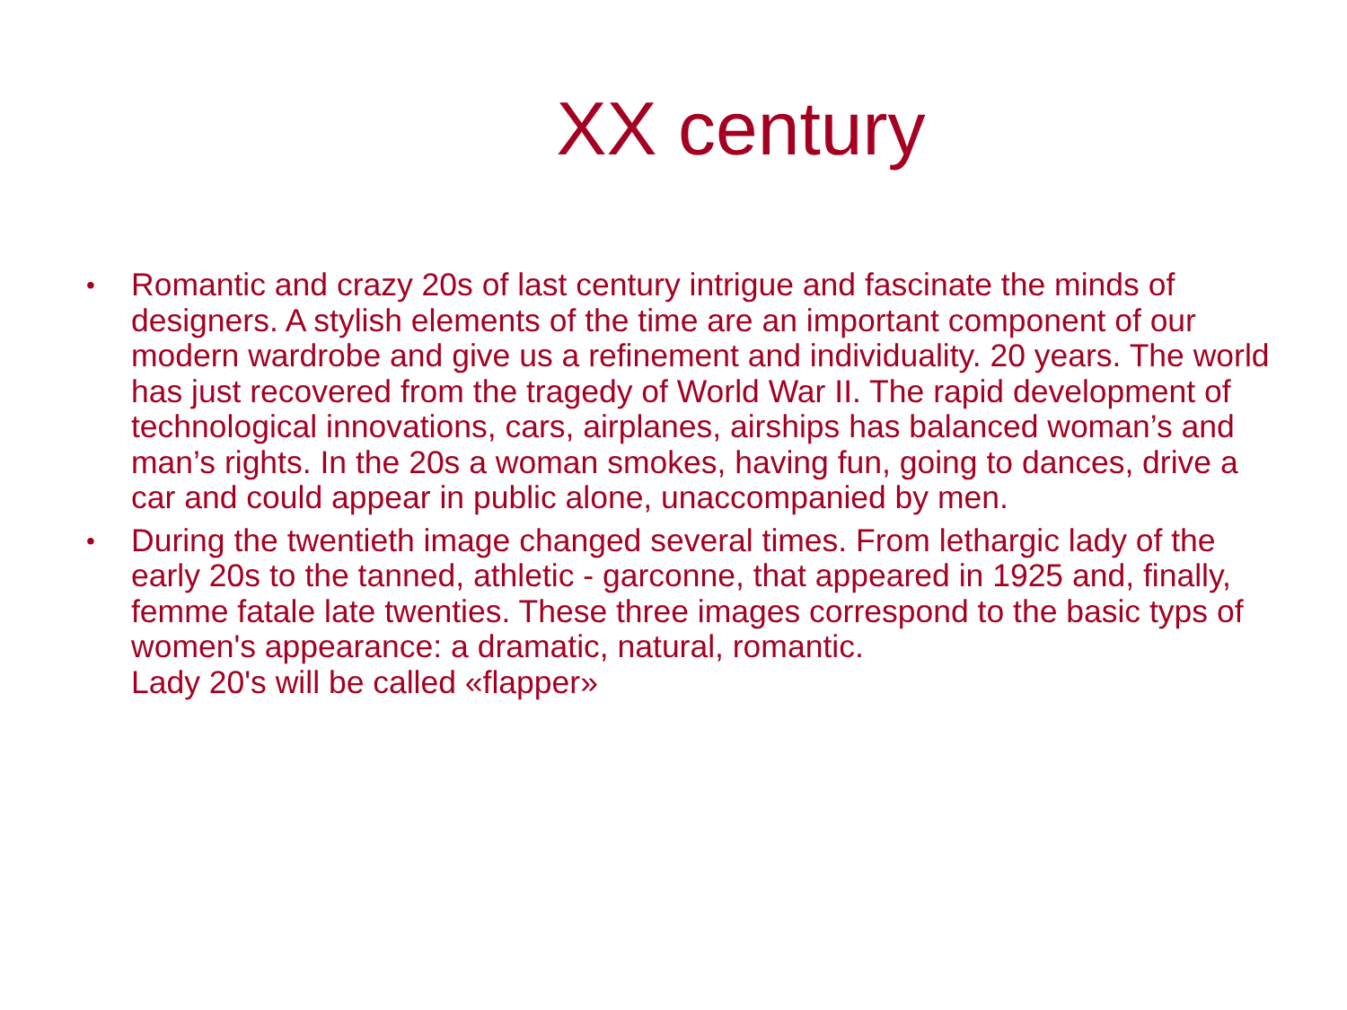XX century
• Romantic and crazy 20s of last century intrigue and fascinate the minds of designers. A stylish elements of the time are an important component of our modern wardrobe and give us a refinement and individuality. 20 years. The world has just recovered from the tragedy of World War II. The rapid development of technological innovations, cars, airplanes, airships has balanced woman’s and man’s rights. In the 20s a woman smokes, having fun, going to dances, drive a car and could appear in public alone, unaccompanied by men.
• During the twentieth image changed several times. From lethargic lady of the early 20s to the tanned, athletic - garconne, that appeared in 1925 and, finally, femme fatale late twenties. These three images correspond to the basic typs of women's appearance: a dramatic, natural, romantic.
Lady 20's will be called «flapper»